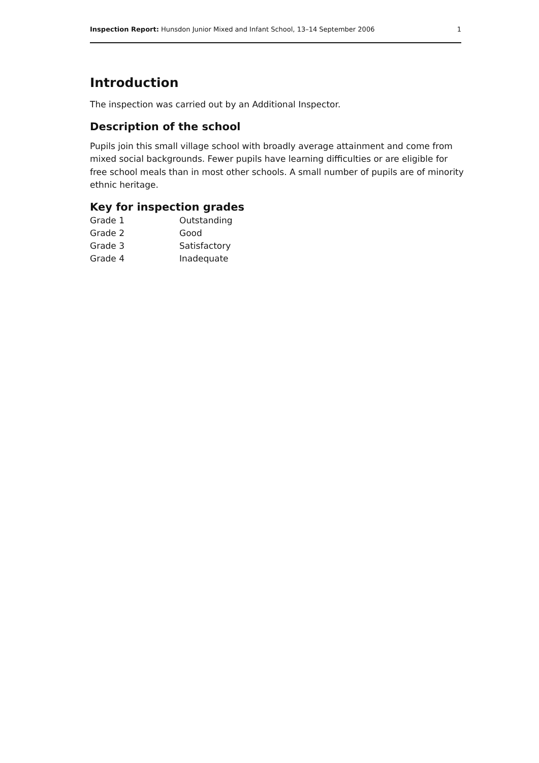Inspection Report: Hunsdon Junior Mixed and Infant School, 13–14 September 2006 1
Introduction
The inspection was carried out by an Additional Inspector.
Description of the school
Pupils join this small village school with broadly average attainment and come from mixed social backgrounds. Fewer pupils have learning difficulties or are eligible for free school meals than in most other schools. A small number of pupils are of minority ethnic heritage.
Key for inspection grades
| Grade 1 | Outstanding |
| Grade 2 | Good |
| Grade 3 | Satisfactory |
| Grade 4 | Inadequate |